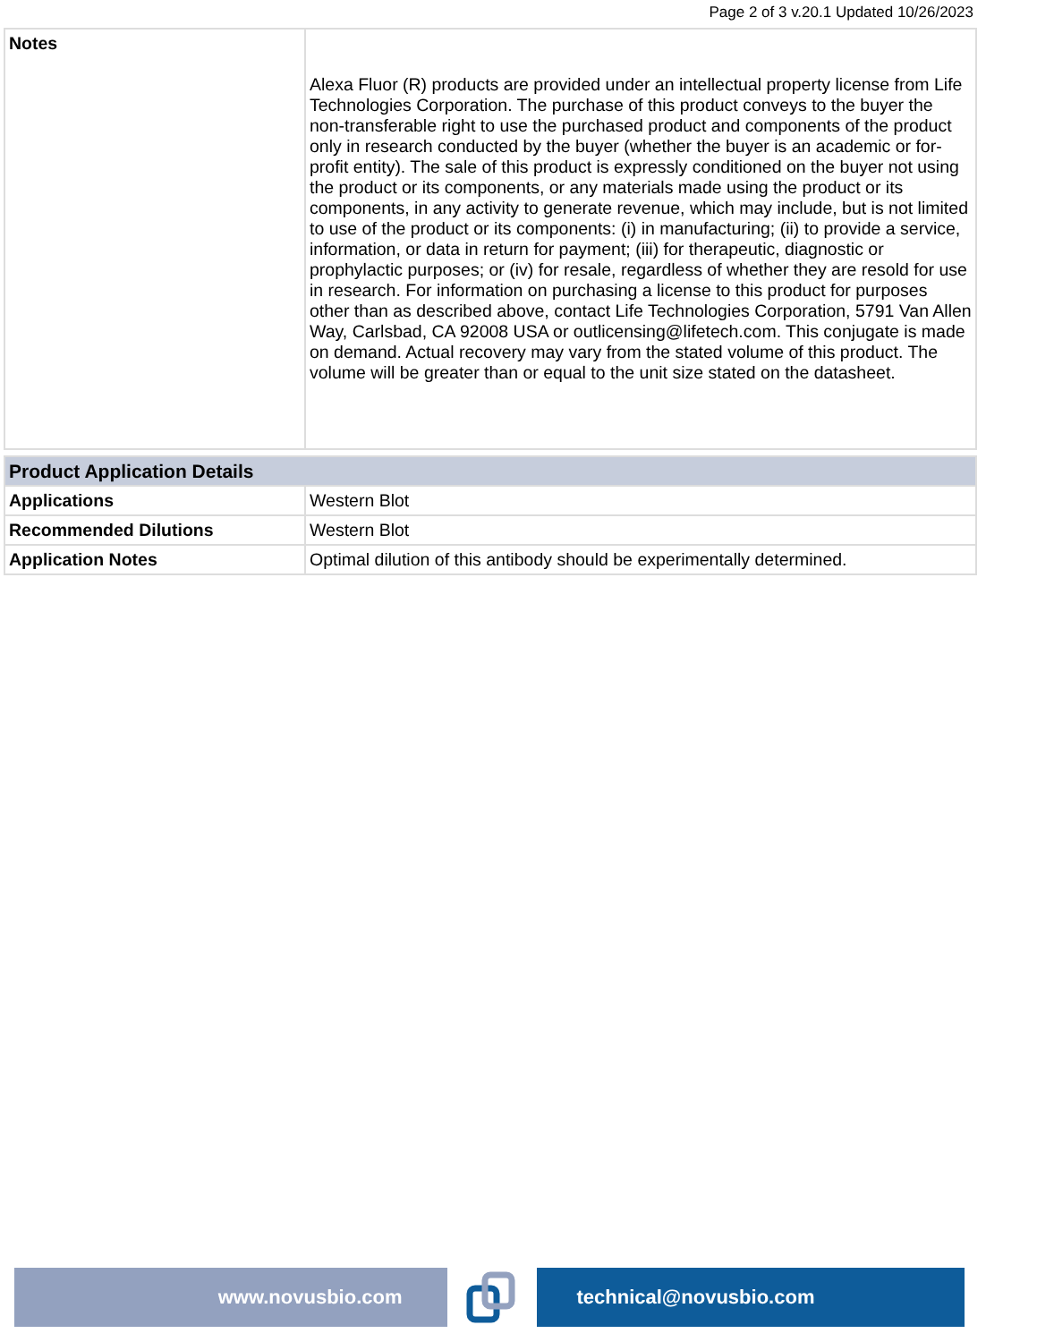Page 2 of 3 v.20.1 Updated 10/26/2023
| Notes | Alexa Fluor (R) products are provided under an intellectual property license from Life Technologies Corporation. The purchase of this product conveys to the buyer the non-transferable right to use the purchased product and components of the product only in research conducted by the buyer (whether the buyer is an academic or for-profit entity). The sale of this product is expressly conditioned on the buyer not using the product or its components, or any materials made using the product or its components, in any activity to generate revenue, which may include, but is not limited to use of the product or its components: (i) in manufacturing; (ii) to provide a service, information, or data in return for payment; (iii) for therapeutic, diagnostic or prophylactic purposes; or (iv) for resale, regardless of whether they are resold for use in research. For information on purchasing a license to this product for purposes other than as described above, contact Life Technologies Corporation, 5791 Van Allen Way, Carlsbad, CA 92008 USA or outlicensing@lifetech.com. This conjugate is made on demand. Actual recovery may vary from the stated volume of this product. The volume will be greater than or equal to the unit size stated on the datasheet. |
| Product Application Details | |
| Applications | Western Blot |
| Recommended Dilutions | Western Blot |
| Application Notes | Optimal dilution of this antibody should be experimentally determined. |
www.novusbio.com technical@novusbio.com